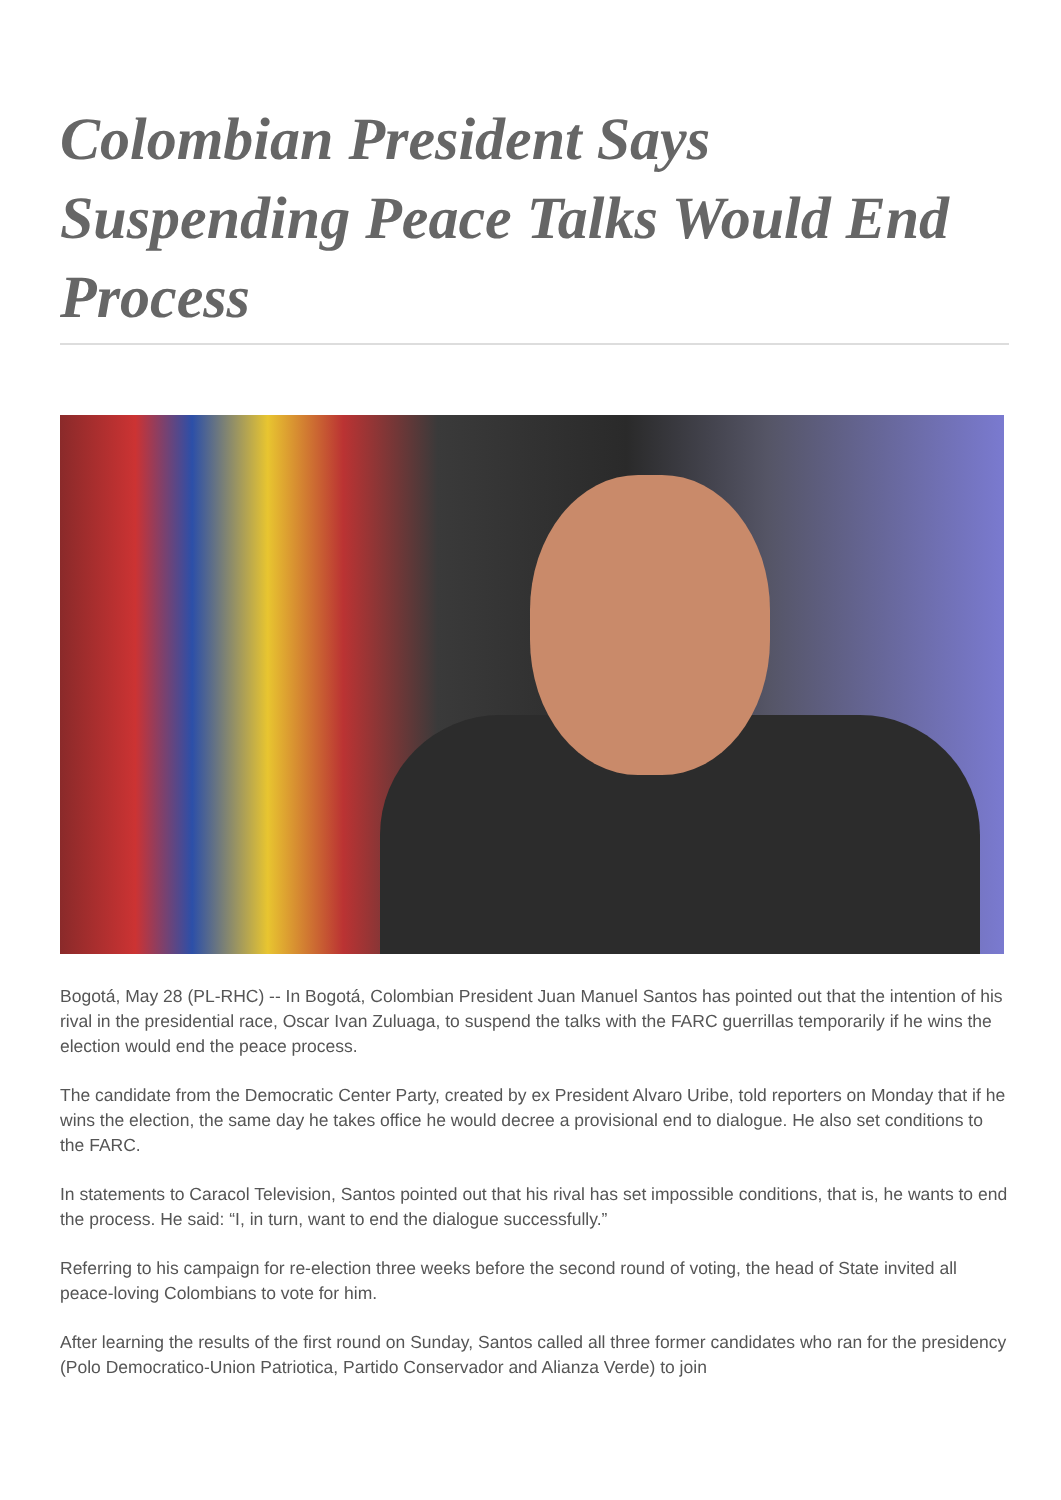Colombian President Says Suspending Peace Talks Would End Process
Bogotá, May 28 (PL-RHC) -- In Bogotá, Colombian President Juan Manuel Santos has pointed out that the intention of his rival in the presidential race, Oscar Ivan Zuluaga, to suspend the talks with the FARC guerrillas temporarily if he wins the election would end the peace process.
The candidate from the Democratic Center Party, created by ex President Alvaro Uribe, told reporters on Monday that if he wins the election, the same day he takes office he would decree a provisional end to dialogue. He also set conditions to the FARC.
In statements to Caracol Television, Santos pointed out that his rival has set impossible conditions, that is, he wants to end the process. He said: “I, in turn, want to end the dialogue successfully.”
Referring to his campaign for re-election three weeks before the second round of voting, the head of State invited all peace-loving Colombians to vote for him.
After learning the results of the first round on Sunday, Santos called all three former candidates who ran for the presidency (Polo Democratico-Union Patriotica, Partido Conservador and Alianza Verde) to join